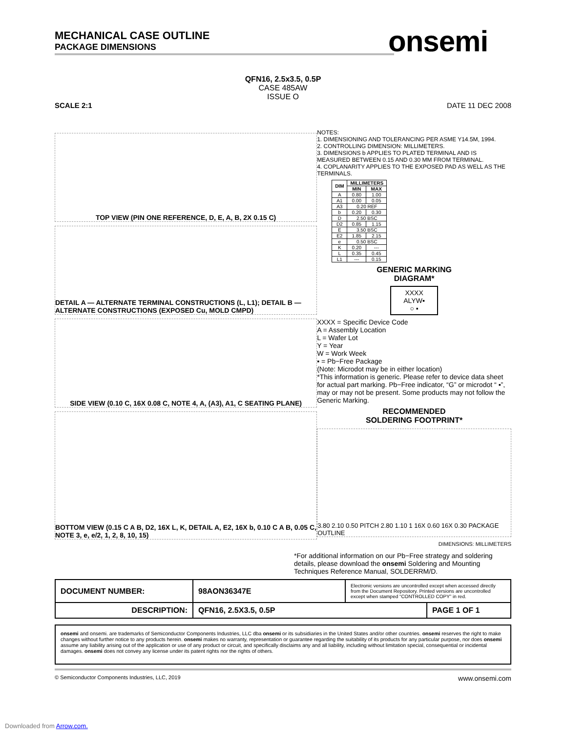onsemi
MECHANICAL CASE OUTLINE
PACKAGE DIMENSIONS
QFN16, 2.5x3.5, 0.5P
CASE 485AW
ISSUE O
SCALE 2:1 DATE 11 DEC 2008
TOP VIEW (PIN ONE REFERENCE, D, E, A, B, 2X 0.15 C)
DETAIL A — ALTERNATE TERMINAL CONSTRUCTIONS (L, L1); DETAIL B — ALTERNATE CONSTRUCTIONS (EXPOSED Cu, MOLD CMPD)
SIDE VIEW (0.10 C, 16X 0.08 C, NOTE 4, A, (A3), A1, C SEATING PLANE)
BOTTOM VIEW (0.15 C A B, D2, 16X L, K, DETAIL A, E2, 16X b, 0.10 C A B, 0.05 C, NOTE 3, e, e/2, 1, 2, 8, 10, 15)
NOTES:
1. DIMENSIONING AND TOLERANCING PER ASME Y14.5M, 1994.
2. CONTROLLING DIMENSION: MILLIMETERS.
3. DIMENSIONS b APPLIES TO PLATED TERMINAL AND IS MEASURED BETWEEN 0.15 AND 0.30 MM FROM TERMINAL.
4. COPLANARITY APPLIES TO THE EXPOSED PAD AS WELL AS THE TERMINALS.
| DIM | MILLIMETERS | |
| --- | --- | --- |
| | MIN | MAX |
| A | 0.80 | 1.00 |
| A1 | 0.00 | 0.05 |
| A3 | 0.20 REF | |
| b | 0.20 | 0.30 |
| D | 2.50 BSC | |
| D2 | 0.85 | 1.15 |
| E | 3.50 BSC | |
| E2 | 1.85 | 2.15 |
| e | 0.50 BSC | |
| K | 0.20 | --- |
| L | 0.35 | 0.45 |
| L1 | --- | 0.15 |
GENERIC MARKING
DIAGRAM*
XXXX
ALYW▪
○ ▪
XXXX = Specific Device Code
A = Assembly Location
L = Wafer Lot
Y = Year
W = Work Week
▪ = Pb−Free Package
(Note: Microdot may be in either location)
*This information is generic. Please refer to device data sheet for actual part marking. Pb−Free indicator, “G” or microdot “ ▪”, may or may not be present. Some products may not follow the Generic Marking.
RECOMMENDED
SOLDERING FOOTPRINT*
3.80 2.10 0.50 PITCH 2.80 1.10 1 16X 0.60 16X 0.30 PACKAGE OUTLINE
DIMENSIONS: MILLIMETERS
*For additional information on our Pb−Free strategy and soldering details, please download the onsemi Soldering and Mounting Techniques Reference Manual, SOLDERRM/D.
| DOCUMENT NUMBER: | 98AON36347E | Electronic versions are uncontrolled except when accessed directly from the Document Repository. Printed versions are uncontrolled except when stamped “CONTROLLED COPY” in red. | |
| DESCRIPTION: | QFN16, 2.5X3.5, 0.5P | | PAGE 1 OF 1 |
onsemi and onsemi. are trademarks of Semiconductor Components Industries, LLC dba onsemi or its subsidiaries in the United States and/or other countries. onsemi reserves the right to make changes without further notice to any products herein. onsemi makes no warranty, representation or guarantee regarding the suitability of its products for any particular purpose, nor does onsemi assume any liability arising out of the application or use of any product or circuit, and specifically disclaims any and all liability, including without limitation special, consequential or incidental damages. onsemi does not convey any license under its patent rights nor the rights of others.
© Semiconductor Components Industries, LLC, 2019 www.onsemi.com
Downloaded from Arrow.com.